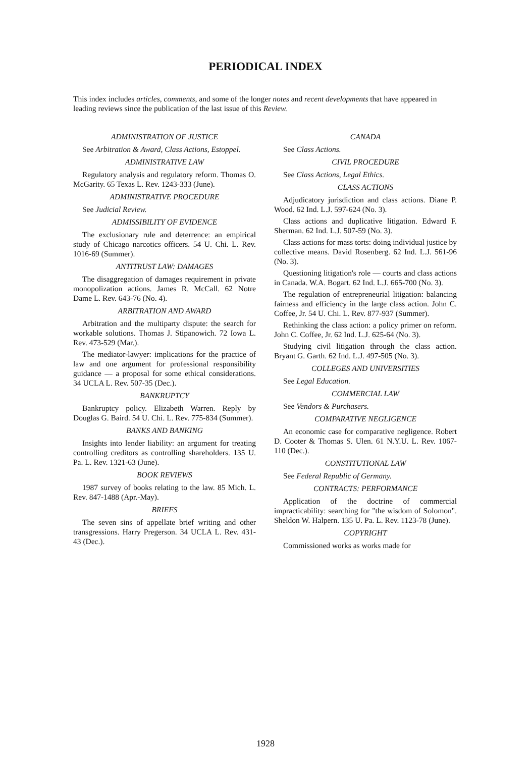PERIODICAL INDEX
This index includes articles, comments, and some of the longer notes and recent developments that have appeared in leading reviews since the publication of the last issue of this Review.
ADMINISTRATION OF JUSTICE
See Arbitration & Award, Class Actions, Estoppel.
ADMINISTRATIVE LAW
Regulatory analysis and regulatory reform. Thomas O. McGarity. 65 Texas L. Rev. 1243-333 (June).
ADMINISTRATIVE PROCEDURE
See Judicial Review.
ADMISSIBILITY OF EVIDENCE
The exclusionary rule and deterrence: an empirical study of Chicago narcotics officers. 54 U. Chi. L. Rev. 1016-69 (Summer).
ANTITRUST LAW: DAMAGES
The disaggregation of damages requirement in private monopolization actions. James R. McCall. 62 Notre Dame L. Rev. 643-76 (No. 4).
ARBITRATION AND AWARD
Arbitration and the multiparty dispute: the search for workable solutions. Thomas J. Stipanowich. 72 Iowa L. Rev. 473-529 (Mar.).
The mediator-lawyer: implications for the practice of law and one argument for professional responsibility guidance — a proposal for some ethical considerations. 34 UCLA L. Rev. 507-35 (Dec.).
BANKRUPTCY
Bankruptcy policy. Elizabeth Warren. Reply by Douglas G. Baird. 54 U. Chi. L. Rev. 775-834 (Summer).
BANKS AND BANKING
Insights into lender liability: an argument for treating controlling creditors as controlling shareholders. 135 U. Pa. L. Rev. 1321-63 (June).
BOOK REVIEWS
1987 survey of books relating to the law. 85 Mich. L. Rev. 847-1488 (Apr.-May).
BRIEFS
The seven sins of appellate brief writing and other transgressions. Harry Pregerson. 34 UCLA L. Rev. 431-43 (Dec.).
CANADA
See Class Actions.
CIVIL PROCEDURE
See Class Actions, Legal Ethics.
CLASS ACTIONS
Adjudicatory jurisdiction and class actions. Diane P. Wood. 62 Ind. L.J. 597-624 (No. 3).
Class actions and duplicative litigation. Edward F. Sherman. 62 Ind. L.J. 507-59 (No. 3).
Class actions for mass torts: doing individual justice by collective means. David Rosenberg. 62 Ind. L.J. 561-96 (No. 3).
Questioning litigation's role — courts and class actions in Canada. W.A. Bogart. 62 Ind. L.J. 665-700 (No. 3).
The regulation of entrepreneurial litigation: balancing fairness and efficiency in the large class action. John C. Coffee, Jr. 54 U. Chi. L. Rev. 877-937 (Summer).
Rethinking the class action: a policy primer on reform. John C. Coffee, Jr. 62 Ind. L.J. 625-64 (No. 3).
Studying civil litigation through the class action. Bryant G. Garth. 62 Ind. L.J. 497-505 (No. 3).
COLLEGES AND UNIVERSITIES
See Legal Education.
COMMERCIAL LAW
See Vendors & Purchasers.
COMPARATIVE NEGLIGENCE
An economic case for comparative negligence. Robert D. Cooter & Thomas S. Ulen. 61 N.Y.U. L. Rev. 1067-110 (Dec.).
CONSTITUTIONAL LAW
See Federal Republic of Germany.
CONTRACTS: PERFORMANCE
Application of the doctrine of commercial impracticability: searching for "the wisdom of Solomon". Sheldon W. Halpern. 135 U. Pa. L. Rev. 1123-78 (June).
COPYRIGHT
Commissioned works as works made for
1928